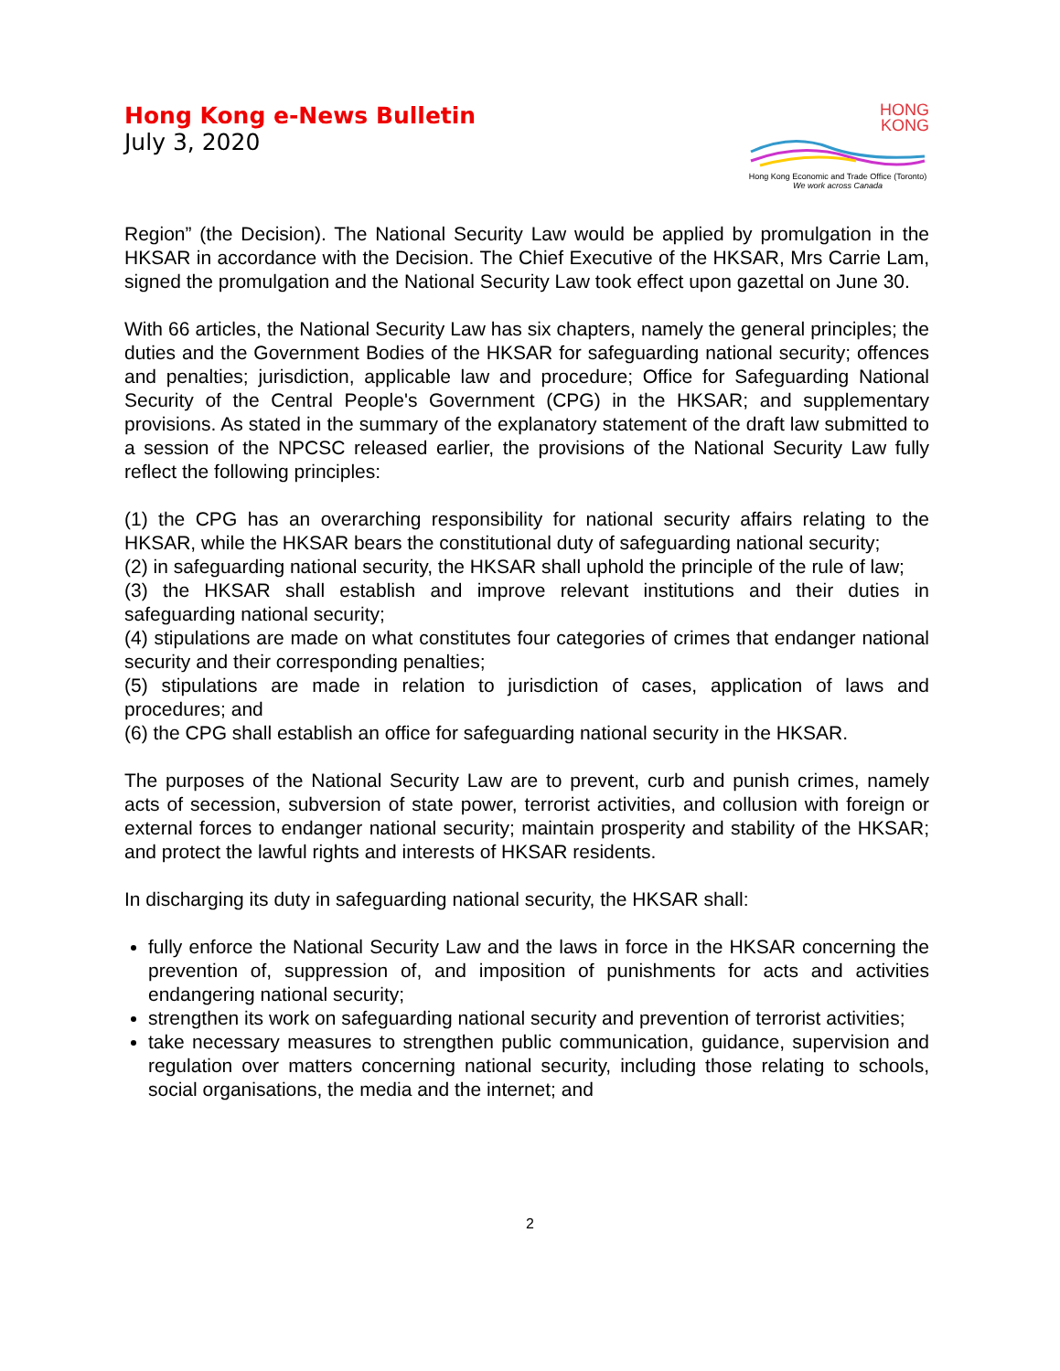Hong Kong e-News Bulletin
July 3, 2020
HONG
KONG
Hong Kong Economic and Trade Office (Toronto)
We work across Canada
Region” (the Decision). The National Security Law would be applied by promulgation in the HKSAR in accordance with the Decision. The Chief Executive of the HKSAR, Mrs Carrie Lam, signed the promulgation and the National Security Law took effect upon gazettal on June 30.
With 66 articles, the National Security Law has six chapters, namely the general principles; the duties and the Government Bodies of the HKSAR for safeguarding national security; offences and penalties; jurisdiction, applicable law and procedure; Office for Safeguarding National Security of the Central People's Government (CPG) in the HKSAR; and supplementary provisions. As stated in the summary of the explanatory statement of the draft law submitted to a session of the NPCSC released earlier, the provisions of the National Security Law fully reflect the following principles:
(1) the CPG has an overarching responsibility for national security affairs relating to the HKSAR, while the HKSAR bears the constitutional duty of safeguarding national security;
(2) in safeguarding national security, the HKSAR shall uphold the principle of the rule of law;
(3) the HKSAR shall establish and improve relevant institutions and their duties in safeguarding national security;
(4) stipulations are made on what constitutes four categories of crimes that endanger national security and their corresponding penalties;
(5) stipulations are made in relation to jurisdiction of cases, application of laws and procedures; and
(6) the CPG shall establish an office for safeguarding national security in the HKSAR.
The purposes of the National Security Law are to prevent, curb and punish crimes, namely acts of secession, subversion of state power, terrorist activities, and collusion with foreign or external forces to endanger national security; maintain prosperity and stability of the HKSAR; and protect the lawful rights and interests of HKSAR residents.
In discharging its duty in safeguarding national security, the HKSAR shall:
fully enforce the National Security Law and the laws in force in the HKSAR concerning the prevention of, suppression of, and imposition of punishments for acts and activities endangering national security;
strengthen its work on safeguarding national security and prevention of terrorist activities;
take necessary measures to strengthen public communication, guidance, supervision and regulation over matters concerning national security, including those relating to schools, social organisations, the media and the internet; and
2